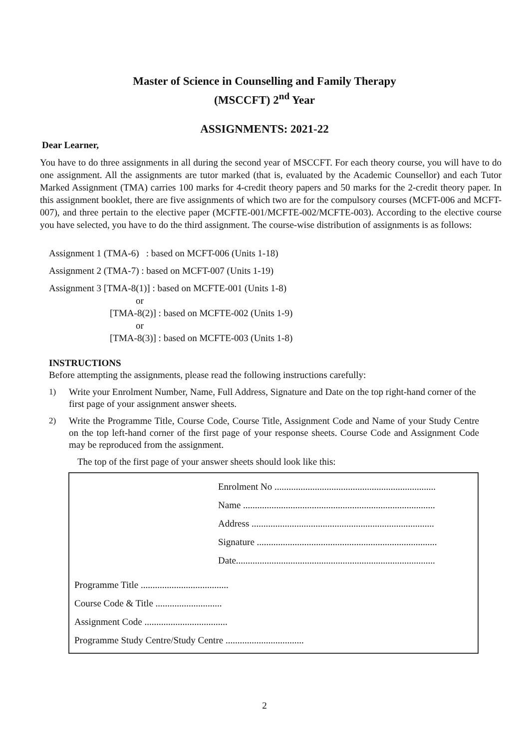Master of Science in Counselling and Family Therapy
(MSCCFT) 2<sup>nd</sup> Year
ASSIGNMENTS: 2021-22
Dear Learner,
You have to do three assignments in all during the second year of MSCCFT. For each theory course, you will have to do one assignment. All the assignments are tutor marked (that is, evaluated by the Academic Counsellor) and each Tutor Marked Assignment (TMA) carries 100 marks for 4-credit theory papers and 50 marks for the 2-credit theory paper. In this assignment booklet, there are five assignments of which two are for the compulsory courses (MCFT-006 and MCFT-007), and three pertain to the elective paper (MCFTE-001/MCFTE-002/MCFTE-003). According to the elective course you have selected, you have to do the third assignment. The course-wise distribution of assignments is as follows:
Assignment 1 (TMA-6) : based on MCFT-006 (Units 1-18)
Assignment 2 (TMA-7) : based on MCFT-007 (Units 1-19)
Assignment 3 [TMA-8(1)] : based on MCFTE-001 (Units 1-8)
or
[TMA-8(2)] : based on MCFTE-002 (Units 1-9)
or
[TMA-8(3)] : based on MCFTE-003 (Units 1-8)
INSTRUCTIONS
Before attempting the assignments, please read the following instructions carefully:
1) Write your Enrolment Number, Name, Full Address, Signature and Date on the top right-hand corner of the first page of your assignment answer sheets.
2) Write the Programme Title, Course Code, Course Title, Assignment Code and Name of your Study Centre on the top left-hand corner of the first page of your response sheets. Course Code and Assignment Code may be reproduced from the assignment.
The top of the first page of your answer sheets should look like this:
Enrolment No ....................................................................
Name .................................................................................
Address .............................................................................
Signature ............................................................................
Date....................................................................................
Programme Title .....................................
Course Code & Title ............................
Assignment Code ...................................
Programme Study Centre/Study Centre .................................
2